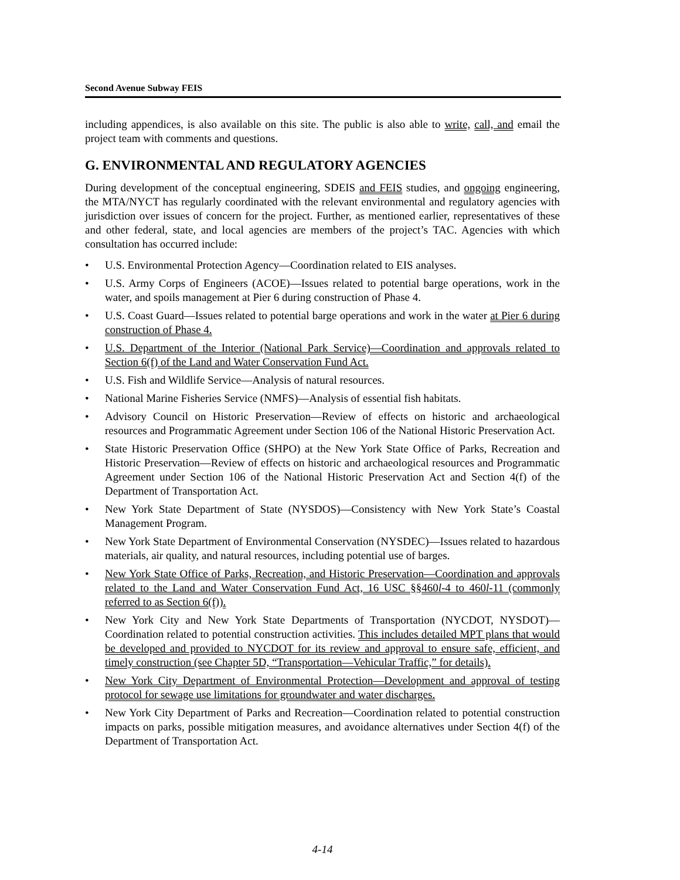Second Avenue Subway FEIS
including appendices, is also available on this site. The public is also able to write, call, and email the project team with comments and questions.
G. ENVIRONMENTAL AND REGULATORY AGENCIES
During development of the conceptual engineering, SDEIS and FEIS studies, and ongoing engineering, the MTA/NYCT has regularly coordinated with the relevant environmental and regulatory agencies with jurisdiction over issues of concern for the project. Further, as mentioned earlier, representatives of these and other federal, state, and local agencies are members of the project’s TAC. Agencies with which consultation has occurred include:
• U.S. Environmental Protection Agency—Coordination related to EIS analyses.
• U.S. Army Corps of Engineers (ACOE)—Issues related to potential barge operations, work in the water, and spoils management at Pier 6 during construction of Phase 4.
• U.S. Coast Guard—Issues related to potential barge operations and work in the water at Pier 6 during construction of Phase 4.
• U.S. Department of the Interior (National Park Service)—Coordination and approvals related to Section 6(f) of the Land and Water Conservation Fund Act.
• U.S. Fish and Wildlife Service—Analysis of natural resources.
• National Marine Fisheries Service (NMFS)—Analysis of essential fish habitats.
• Advisory Council on Historic Preservation—Review of effects on historic and archaeological resources and Programmatic Agreement under Section 106 of the National Historic Preservation Act.
• State Historic Preservation Office (SHPO) at the New York State Office of Parks, Recreation and Historic Preservation—Review of effects on historic and archaeological resources and Programmatic Agreement under Section 106 of the National Historic Preservation Act and Section 4(f) of the Department of Transportation Act.
• New York State Department of State (NYSDOS)—Consistency with New York State’s Coastal Management Program.
• New York State Department of Environmental Conservation (NYSDEC)—Issues related to hazardous materials, air quality, and natural resources, including potential use of barges.
• New York State Office of Parks, Recreation, and Historic Preservation—Coordination and approvals related to the Land and Water Conservation Fund Act, 16 USC §§460l-4 to 460l-11 (commonly referred to as Section 6(f)).
• New York City and New York State Departments of Transportation (NYCDOT, NYSDOT)—Coordination related to potential construction activities. This includes detailed MPT plans that would be developed and provided to NYCDOT for its review and approval to ensure safe, efficient, and timely construction (see Chapter 5D, “Transportation—Vehicular Traffic,” for details).
• New York City Department of Environmental Protection—Development and approval of testing protocol for sewage use limitations for groundwater and water discharges.
• New York City Department of Parks and Recreation—Coordination related to potential construction impacts on parks, possible mitigation measures, and avoidance alternatives under Section 4(f) of the Department of Transportation Act.
4-14